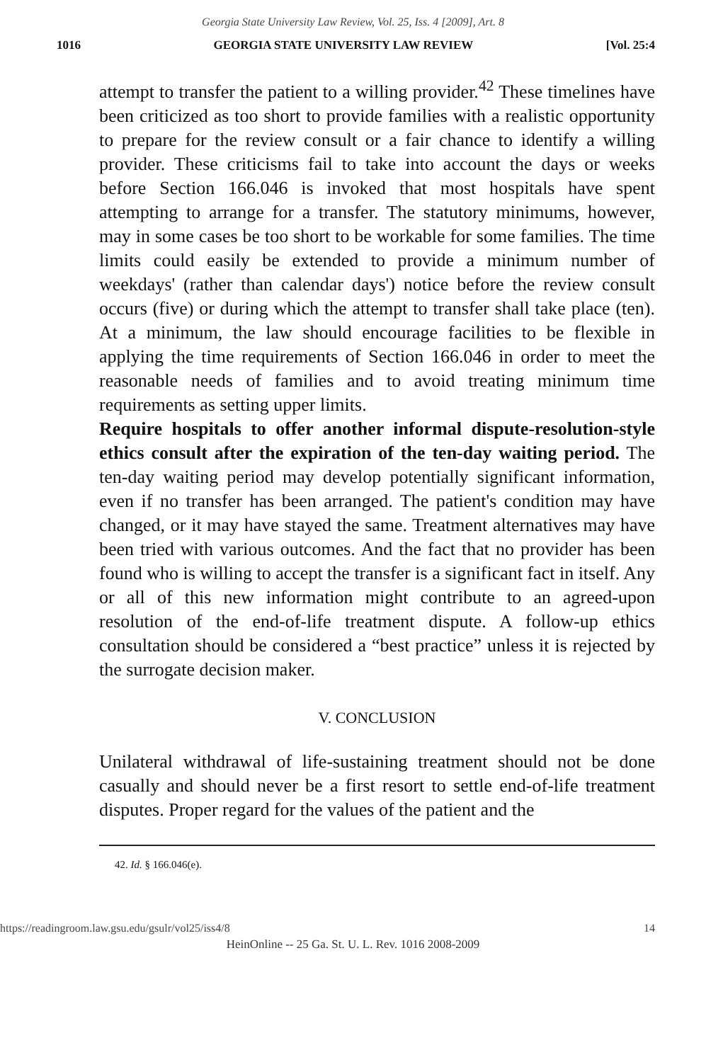Georgia State University Law Review, Vol. 25, Iss. 4 [2009], Art. 8
1016 GEORGIA STATE UNIVERSITY LAW REVIEW [Vol. 25:4
attempt to transfer the patient to a willing provider.<sup>42</sup> These timelines have been criticized as too short to provide families with a realistic opportunity to prepare for the review consult or a fair chance to identify a willing provider. These criticisms fail to take into account the days or weeks before Section 166.046 is invoked that most hospitals have spent attempting to arrange for a transfer. The statutory minimums, however, may in some cases be too short to be workable for some families. The time limits could easily be extended to provide a minimum number of weekdays' (rather than calendar days') notice before the review consult occurs (five) or during which the attempt to transfer shall take place (ten). At a minimum, the law should encourage facilities to be flexible in applying the time requirements of Section 166.046 in order to meet the reasonable needs of families and to avoid treating minimum time requirements as setting upper limits.
Require hospitals to offer another informal dispute-resolution-style ethics consult after the expiration of the ten-day waiting period. The ten-day waiting period may develop potentially significant information, even if no transfer has been arranged. The patient's condition may have changed, or it may have stayed the same. Treatment alternatives may have been tried with various outcomes. And the fact that no provider has been found who is willing to accept the transfer is a significant fact in itself. Any or all of this new information might contribute to an agreed-upon resolution of the end-of-life treatment dispute. A follow-up ethics consultation should be considered a “best practice” unless it is rejected by the surrogate decision maker.
V. CONCLUSION
Unilateral withdrawal of life-sustaining treatment should not be done casually and should never be a first resort to settle end-of-life treatment disputes. Proper regard for the values of the patient and the
42. Id. § 166.046(e).
https://readingroom.law.gsu.edu/gsulr/vol25/iss4/8 14
HeinOnline -- 25 Ga. St. U. L. Rev. 1016 2008-2009